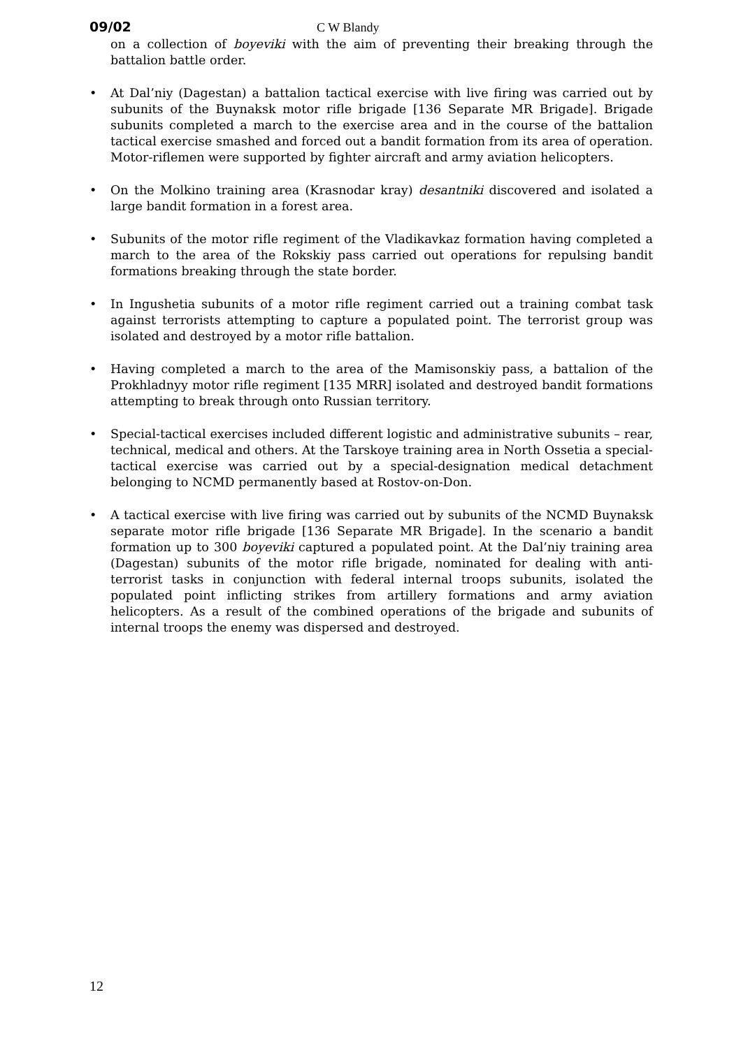09/02 C W Blandy
on a collection of boyeviki with the aim of preventing their breaking through the battalion battle order.
• At Dal’niy (Dagestan) a battalion tactical exercise with live firing was carried out by subunits of the Buynaksk motor rifle brigade [136 Separate MR Brigade]. Brigade subunits completed a march to the exercise area and in the course of the battalion tactical exercise smashed and forced out a bandit formation from its area of operation. Motor-riflemen were supported by fighter aircraft and army aviation helicopters.
• On the Molkino training area (Krasnodar kray) desantniki discovered and isolated a large bandit formation in a forest area.
• Subunits of the motor rifle regiment of the Vladikavkaz formation having completed a march to the area of the Rokskiy pass carried out operations for repulsing bandit formations breaking through the state border.
• In Ingushetia subunits of a motor rifle regiment carried out a training combat task against terrorists attempting to capture a populated point. The terrorist group was isolated and destroyed by a motor rifle battalion.
• Having completed a march to the area of the Mamisonskiy pass, a battalion of the Prokhladnyy motor rifle regiment [135 MRR] isolated and destroyed bandit formations attempting to break through onto Russian territory.
• Special-tactical exercises included different logistic and administrative subunits – rear, technical, medical and others. At the Tarskoye training area in North Ossetia a special-tactical exercise was carried out by a special-designation medical detachment belonging to NCMD permanently based at Rostov-on-Don.
• A tactical exercise with live firing was carried out by subunits of the NCMD Buynaksk separate motor rifle brigade [136 Separate MR Brigade]. In the scenario a bandit formation up to 300 boyeviki captured a populated point. At the Dal’niy training area (Dagestan) subunits of the motor rifle brigade, nominated for dealing with anti-terrorist tasks in conjunction with federal internal troops subunits, isolated the populated point inflicting strikes from artillery formations and army aviation helicopters. As a result of the combined operations of the brigade and subunits of internal troops the enemy was dispersed and destroyed.
12